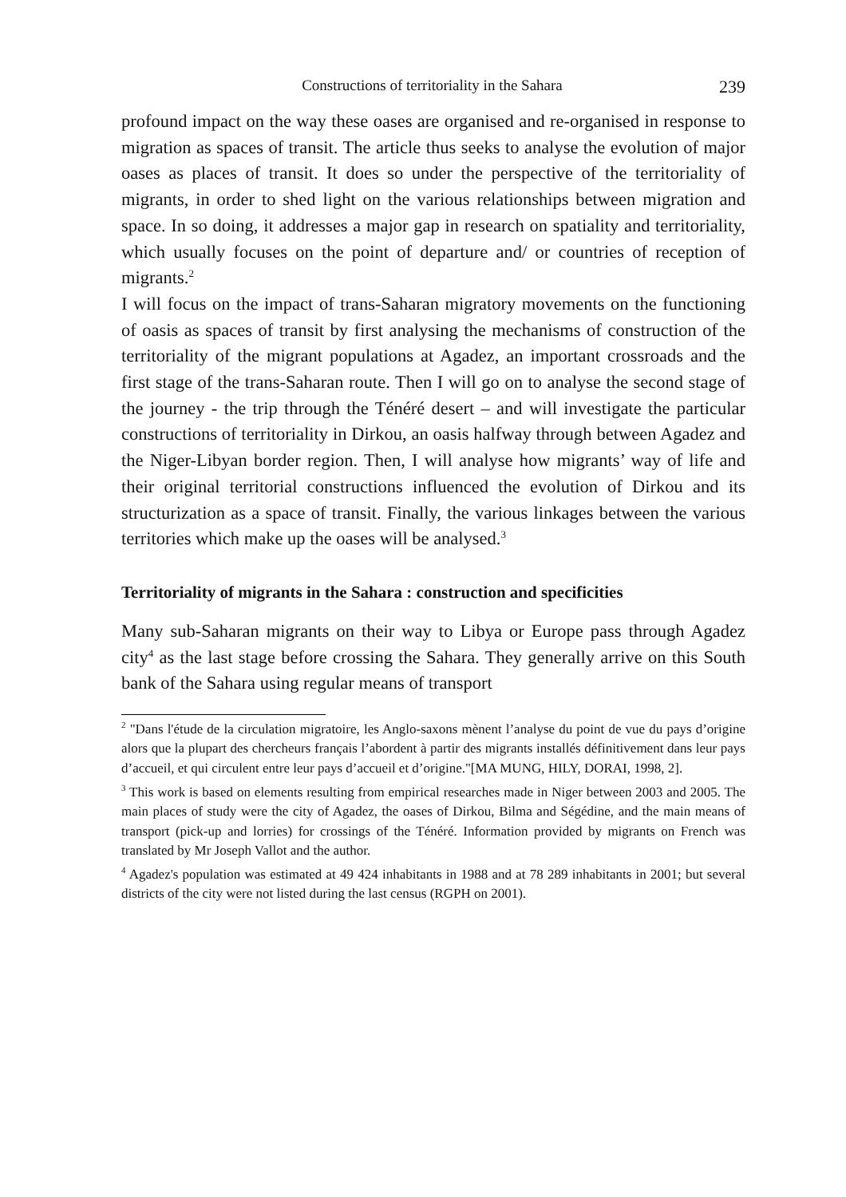Constructions of territoriality in the Sahara 239
profound impact on the way these oases are organised and re-organised in response to migration as spaces of transit. The article thus seeks to analyse the evolution of major oases as places of transit. It does so under the perspective of the territoriality of migrants, in order to shed light on the various relationships between migration and space. In so doing, it addresses a major gap in research on spatiality and territoriality, which usually focuses on the point of departure and/ or countries of reception of migrants.<sup>2</sup>
I will focus on the impact of trans-Saharan migratory movements on the functioning of oasis as spaces of transit by first analysing the mechanisms of construction of the territoriality of the migrant populations at Agadez, an important crossroads and the first stage of the trans-Saharan route. Then I will go on to analyse the second stage of the journey - the trip through the Ténéré desert – and will investigate the particular constructions of territoriality in Dirkou, an oasis halfway through between Agadez and the Niger-Libyan border region. Then, I will analyse how migrants’ way of life and their original territorial constructions influenced the evolution of Dirkou and its structurization as a space of transit. Finally, the various linkages between the various territories which make up the oases will be analysed.<sup>3</sup>
Territoriality of migrants in the Sahara : construction and specificities
Many sub-Saharan migrants on their way to Libya or Europe pass through Agadez city<sup>4</sup> as the last stage before crossing the Sahara. They generally arrive on this South bank of the Sahara using regular means of transport
<sup>2</sup> "Dans l'étude de la circulation migratoire, les Anglo-saxons mènent l’analyse du point de vue du pays d’origine alors que la plupart des chercheurs français l’abordent à partir des migrants installés définitivement dans leur pays d’accueil, et qui circulent entre leur pays d’accueil et d’origine."[MA MUNG, HILY, DORAI, 1998, 2].
<sup>3</sup> This work is based on elements resulting from empirical researches made in Niger between 2003 and 2005. The main places of study were the city of Agadez, the oases of Dirkou, Bilma and Ségédine, and the main means of transport (pick-up and lorries) for crossings of the Ténéré. Information provided by migrants on French was translated by Mr Joseph Vallot and the author.
<sup>4</sup> Agadez's population was estimated at 49 424 inhabitants in 1988 and at 78 289 inhabitants in 2001; but several districts of the city were not listed during the last census (RGPH on 2001).